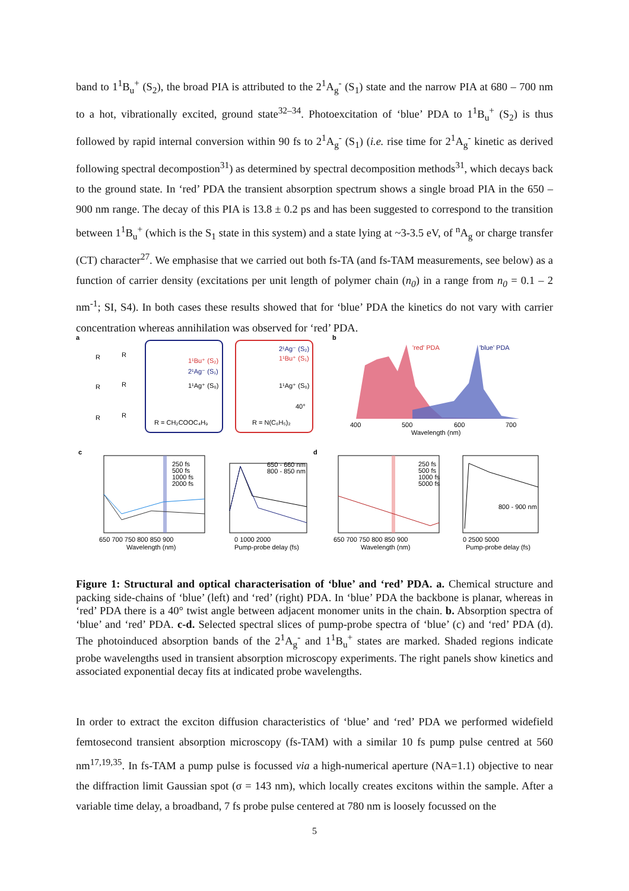band to 1<sup>1</sup>B<sub>u</sub><sup>+</sup> (S<sub>2</sub>), the broad PIA is attributed to the 2<sup>1</sup>A<sub>g</sub><sup>-</sup> (S<sub>1</sub>) state and the narrow PIA at 680 – 700 nm to a hot, vibrationally excited, ground state<sup>32–34</sup>. Photoexcitation of ‘blue’ PDA to 1<sup>1</sup>B<sub>u</sub><sup>+</sup> (S<sub>2</sub>) is thus followed by rapid internal conversion within 90 fs to 2<sup>1</sup>A<sub>g</sub><sup>-</sup> (S<sub>1</sub>) (i.e. rise time for 2<sup>1</sup>A<sub>g</sub><sup>-</sup> kinetic as derived following spectral decompostion<sup>31</sup>) as determined by spectral decomposition methods<sup>31</sup>, which decays back to the ground state. In ‘red’ PDA the transient absorption spectrum shows a single broad PIA in the 650 – 900 nm range. The decay of this PIA is 13.8 ± 0.2 ps and has been suggested to correspond to the transition between 1<sup>1</sup>B<sub>u</sub><sup>+</sup> (which is the S<sub>1</sub> state in this system) and a state lying at ~3-3.5 eV, of <sup>n</sup>A<sub>g</sub> or charge transfer (CT) character<sup>27</sup>. We emphasise that we carried out both fs-TA (and fs-TAM measurements, see below) as a function of carrier density (excitations per unit length of polymer chain (n<sub>0</sub>) in a range from n<sub>0</sub> = 0.1 – 2 nm<sup>-1</sup>; SI, S4). In both cases these results showed that for ‘blue’ PDA the kinetics do not vary with carrier concentration whereas annihilation was observed for ‘red’ PDA.
a
R = CH₂COOC₄H₉
R = N(C₆H₅)₂
1¹Bu⁺ (S₂)
2¹Ag⁻ (S₁)
1¹Ag⁺ (S₀)
2¹Ag⁻ (S₂)
1¹Bu⁺ (S₁)
1¹Ag⁺ (S₀)
40°
R
R
R
R
R
R
b
'red' PDA
'blue' PDA
400
500
600
700
Wavelength (nm)
c
d
250 fs
500 fs
1000 fs
2000 fs
650 - 660 nm
800 - 850 nm
250 fs
500 fs
1000 fs
5000 fs
800 - 900 nm
650 700 750 800 850 900
Wavelength (nm)
0 1000 2000
Pump-probe delay (fs)
650 700 750 800 850 900
Wavelength (nm)
0 2500 5000
Pump-probe delay (fs)
Figure 1: Structural and optical characterisation of ‘blue’ and ‘red’ PDA. a. Chemical structure and packing side-chains of ‘blue’ (left) and ‘red’ (right) PDA. In ‘blue’ PDA the backbone is planar, whereas in ‘red’ PDA there is a 40° twist angle between adjacent monomer units in the chain. b. Absorption spectra of ‘blue’ and ‘red’ PDA. c-d. Selected spectral slices of pump-probe spectra of ‘blue’ (c) and ‘red’ PDA (d). The photoinduced absorption bands of the 2<sup>1</sup>A<sub>g</sub><sup>-</sup> and 1<sup>1</sup>B<sub>u</sub><sup>+</sup> states are marked. Shaded regions indicate probe wavelengths used in transient absorption microscopy experiments. The right panels show kinetics and associated exponential decay fits at indicated probe wavelengths.
In order to extract the exciton diffusion characteristics of ‘blue’ and ‘red’ PDA we performed widefield femtosecond transient absorption microscopy (fs-TAM) with a similar 10 fs pump pulse centred at 560 nm<sup>17,19,35</sup>. In fs-TAM a pump pulse is focussed via a high-numerical aperture (NA=1.1) objective to near the diffraction limit Gaussian spot (σ = 143 nm), which locally creates excitons within the sample. After a variable time delay, a broadband, 7 fs probe pulse centered at 780 nm is loosely focussed on the
5